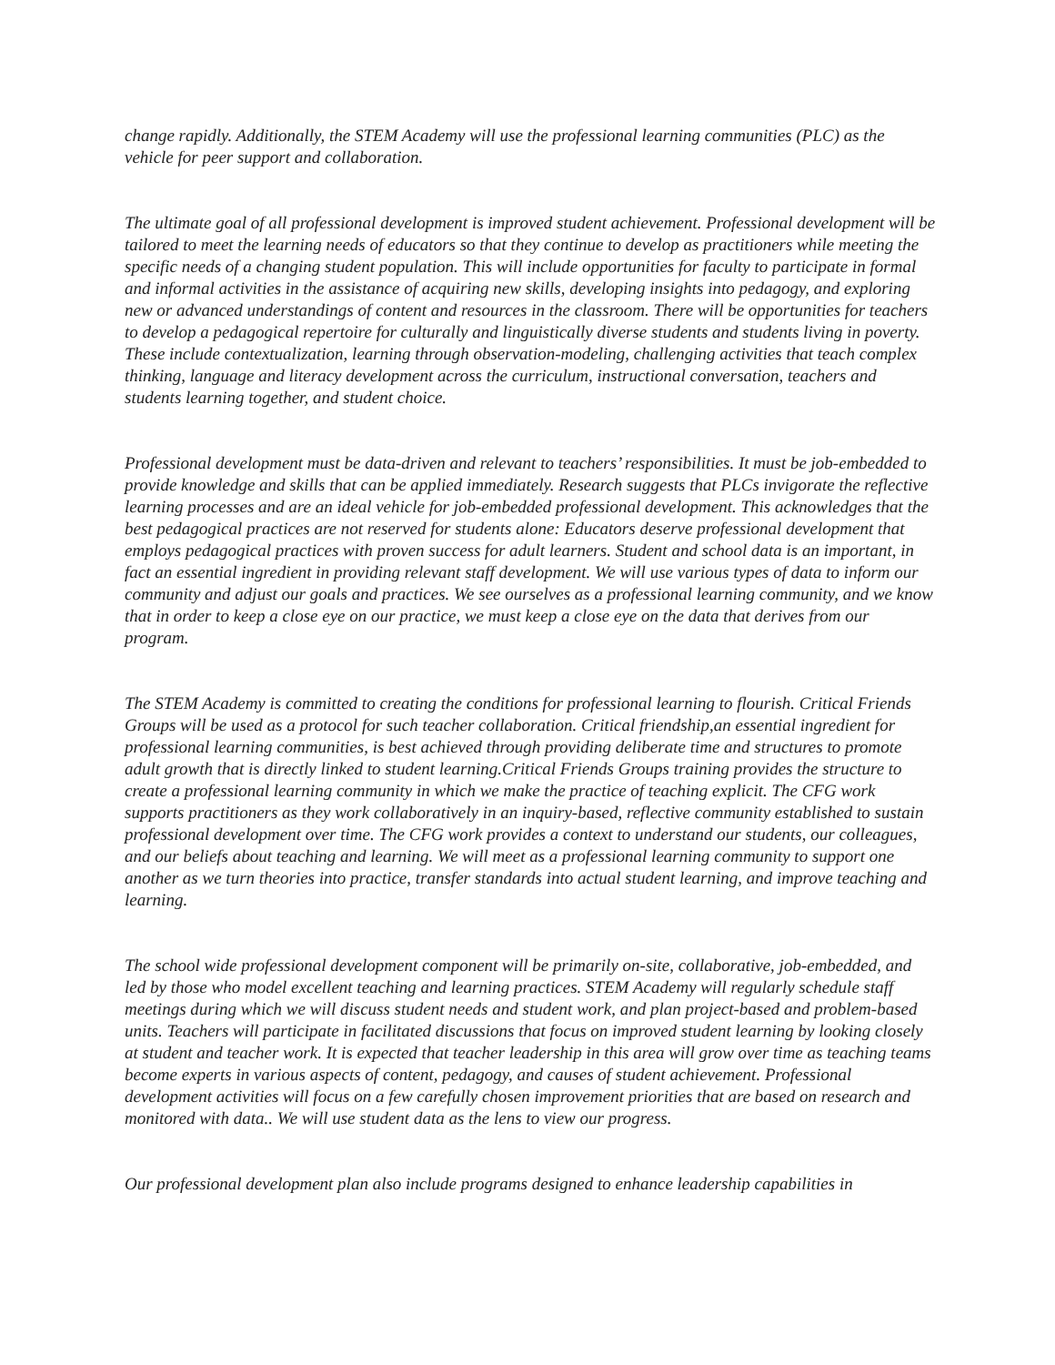change rapidly. Additionally, the STEM Academy will use the professional learning communities (PLC) as the vehicle for peer support and collaboration.
The ultimate goal of all professional development is improved student achievement. Professional development will be tailored to meet the learning needs of educators so that they continue to develop as practitioners while meeting the specific needs of a changing student population. This will include opportunities for faculty to participate in formal and informal activities in the assistance of acquiring new skills, developing insights into pedagogy, and exploring new or advanced understandings of content and resources in the classroom. There will be opportunities for teachers to develop a pedagogical repertoire for culturally and linguistically diverse students and students living in poverty. These include contextualization, learning through observation-modeling, challenging activities that teach complex thinking, language and literacy development across the curriculum, instructional conversation, teachers and students learning together, and student choice.
Professional development must be data-driven and relevant to teachers’ responsibilities. It must be job-embedded to provide knowledge and skills that can be applied immediately. Research suggests that PLCs invigorate the reflective learning processes and are an ideal vehicle for job-embedded professional development. This acknowledges that the best pedagogical practices are not reserved for students alone: Educators deserve professional development that employs pedagogical practices with proven success for adult learners. Student and school data is an important, in fact an essential ingredient in providing relevant staff development. We will use various types of data to inform our community and adjust our goals and practices. We see ourselves as a professional learning community, and we know that in order to keep a close eye on our practice, we must keep a close eye on the data that derives from our program.
The STEM Academy is committed to creating the conditions for professional learning to flourish. Critical Friends Groups will be used as a protocol for such teacher collaboration. Critical friendship,an essential ingredient for professional learning communities, is best achieved through providing deliberate time and structures to promote adult growth that is directly linked to student learning.Critical Friends Groups training provides the structure to create a professional learning community in which we make the practice of teaching explicit. The CFG work supports practitioners as they work collaboratively in an inquiry-based, reflective community established to sustain professional development over time. The CFG work provides a context to understand our students, our colleagues, and our beliefs about teaching and learning. We will meet as a professional learning community to support one another as we turn theories into practice, transfer standards into actual student learning, and improve teaching and learning.
The school wide professional development component will be primarily on-site, collaborative, job-embedded, and led by those who model excellent teaching and learning practices. STEM Academy will regularly schedule staff meetings during which we will discuss student needs and student work, and plan project-based and problem-based units. Teachers will participate in facilitated discussions that focus on improved student learning by looking closely at student and teacher work. It is expected that teacher leadership in this area will grow over time as teaching teams become experts in various aspects of content, pedagogy, and causes of student achievement. Professional development activities will focus on a few carefully chosen improvement priorities that are based on research and monitored with data.. We will use student data as the lens to view our progress.
Our professional development plan also include programs designed to enhance leadership capabilities in